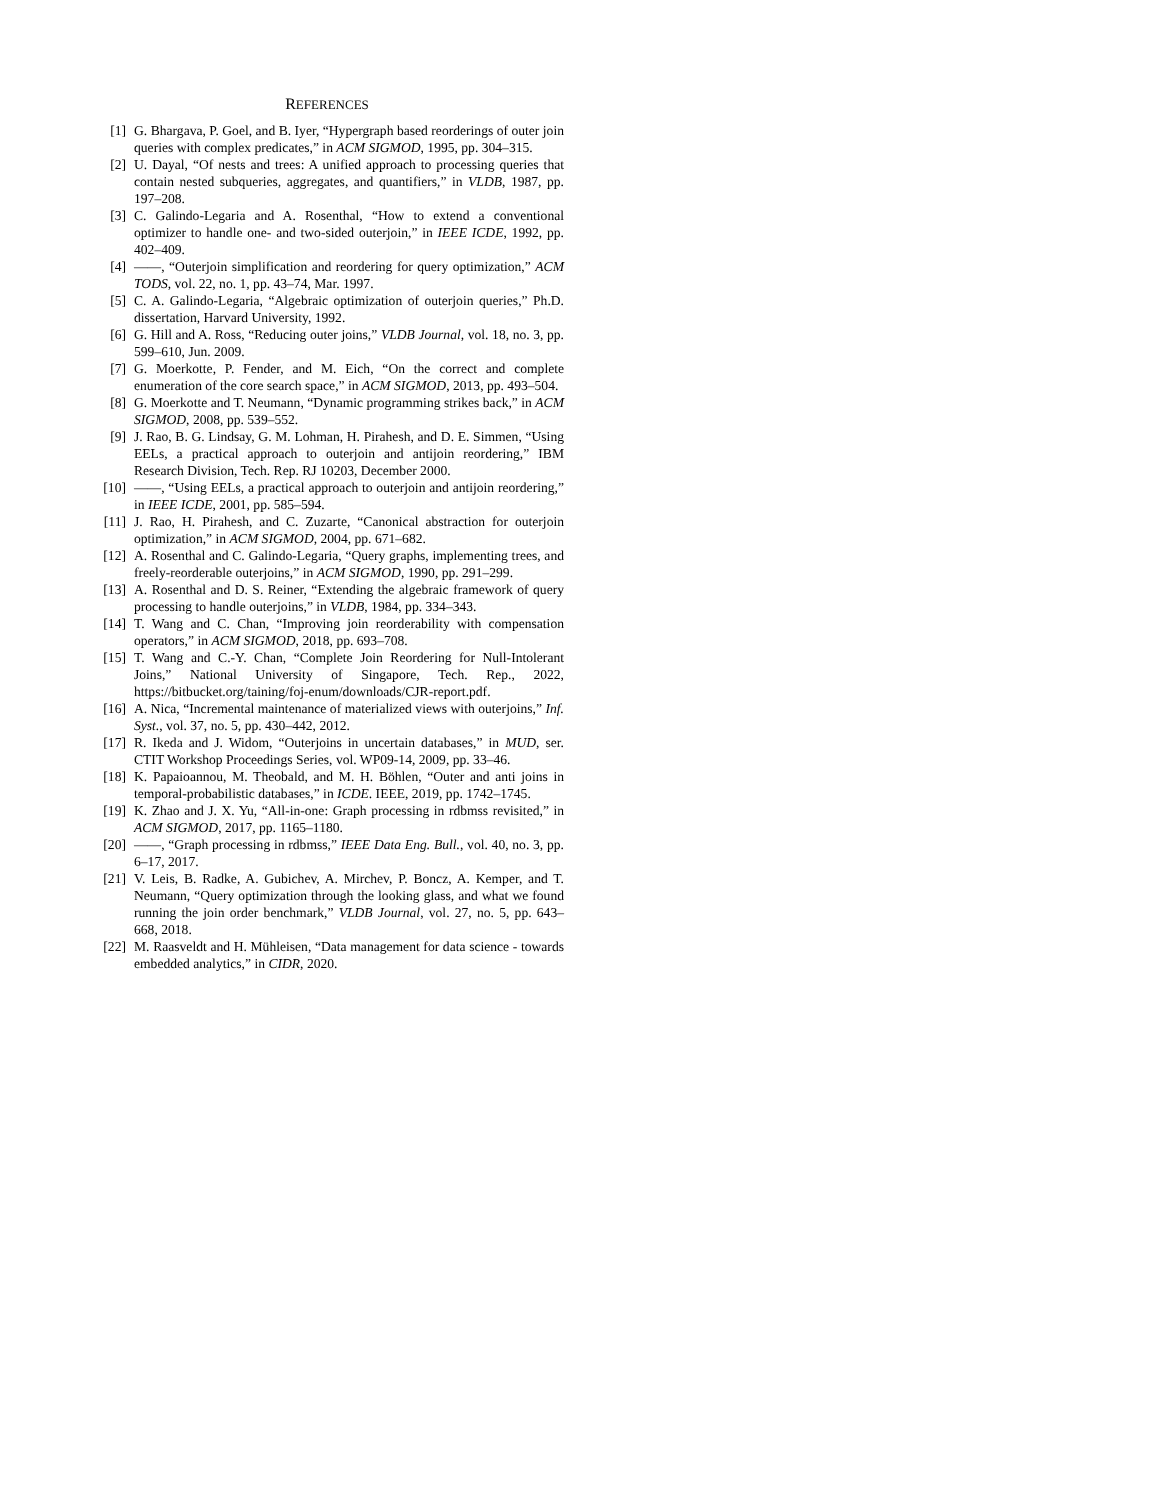REFERENCES
[1] G. Bhargava, P. Goel, and B. Iyer, “Hypergraph based reorderings of outer join queries with complex predicates,” in ACM SIGMOD, 1995, pp. 304–315.
[2] U. Dayal, “Of nests and trees: A unified approach to processing queries that contain nested subqueries, aggregates, and quantifiers,” in VLDB, 1987, pp. 197–208.
[3] C. Galindo-Legaria and A. Rosenthal, “How to extend a conventional optimizer to handle one- and two-sided outerjoin,” in IEEE ICDE, 1992, pp. 402–409.
[4] ——, “Outerjoin simplification and reordering for query optimization,” ACM TODS, vol. 22, no. 1, pp. 43–74, Mar. 1997.
[5] C. A. Galindo-Legaria, “Algebraic optimization of outerjoin queries,” Ph.D. dissertation, Harvard University, 1992.
[6] G. Hill and A. Ross, “Reducing outer joins,” VLDB Journal, vol. 18, no. 3, pp. 599–610, Jun. 2009.
[7] G. Moerkotte, P. Fender, and M. Eich, “On the correct and complete enumeration of the core search space,” in ACM SIGMOD, 2013, pp. 493–504.
[8] G. Moerkotte and T. Neumann, “Dynamic programming strikes back,” in ACM SIGMOD, 2008, pp. 539–552.
[9] J. Rao, B. G. Lindsay, G. M. Lohman, H. Pirahesh, and D. E. Simmen, “Using EELs, a practical approach to outerjoin and antijoin reordering,” IBM Research Division, Tech. Rep. RJ 10203, December 2000.
[10] ——, “Using EELs, a practical approach to outerjoin and antijoin reordering,” in IEEE ICDE, 2001, pp. 585–594.
[11] J. Rao, H. Pirahesh, and C. Zuzarte, “Canonical abstraction for outerjoin optimization,” in ACM SIGMOD, 2004, pp. 671–682.
[12] A. Rosenthal and C. Galindo-Legaria, “Query graphs, implementing trees, and freely-reorderable outerjoins,” in ACM SIGMOD, 1990, pp. 291–299.
[13] A. Rosenthal and D. S. Reiner, “Extending the algebraic framework of query processing to handle outerjoins,” in VLDB, 1984, pp. 334–343.
[14] T. Wang and C. Chan, “Improving join reorderability with compensation operators,” in ACM SIGMOD, 2018, pp. 693–708.
[15] T. Wang and C.-Y. Chan, “Complete Join Reordering for Null-Intolerant Joins,” National University of Singapore, Tech. Rep., 2022, https://bitbucket.org/taining/foj-enum/downloads/CJR-report.pdf.
[16] A. Nica, “Incremental maintenance of materialized views with outerjoins,” Inf. Syst., vol. 37, no. 5, pp. 430–442, 2012.
[17] R. Ikeda and J. Widom, “Outerjoins in uncertain databases,” in MUD, ser. CTIT Workshop Proceedings Series, vol. WP09-14, 2009, pp. 33–46.
[18] K. Papaioannou, M. Theobald, and M. H. Böhlen, “Outer and anti joins in temporal-probabilistic databases,” in ICDE. IEEE, 2019, pp. 1742–1745.
[19] K. Zhao and J. X. Yu, “All-in-one: Graph processing in rdbmss revisited,” in ACM SIGMOD, 2017, pp. 1165–1180.
[20] ——, “Graph processing in rdbmss,” IEEE Data Eng. Bull., vol. 40, no. 3, pp. 6–17, 2017.
[21] V. Leis, B. Radke, A. Gubichev, A. Mirchev, P. Boncz, A. Kemper, and T. Neumann, “Query optimization through the looking glass, and what we found running the join order benchmark,” VLDB Journal, vol. 27, no. 5, pp. 643–668, 2018.
[22] M. Raasveldt and H. Mühleisen, “Data management for data science - towards embedded analytics,” in CIDR, 2020.